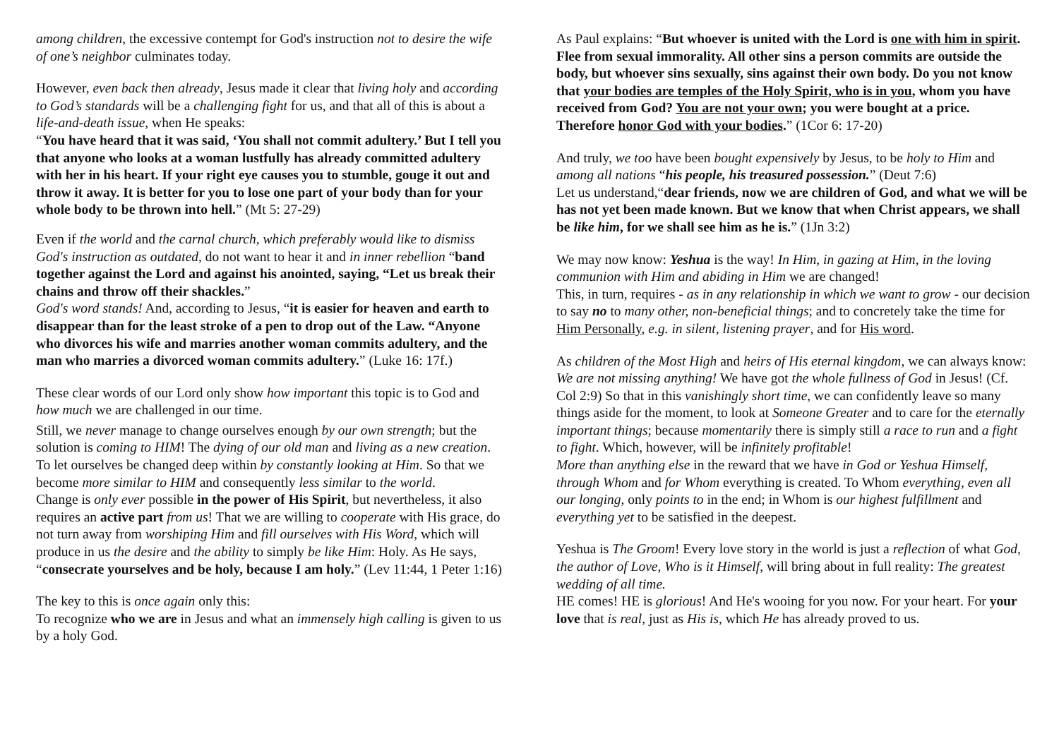among children, the excessive contempt for God's instruction not to desire the wife of one’s neighbor culminates today.
However, even back then already, Jesus made it clear that living holy and according to God’s standards will be a challenging fight for us, and that all of this is about a life-and-death issue, when He speaks:
“You have heard that it was said, ‘You shall not commit adultery.’ But I tell you that anyone who looks at a woman lustfully has already committed adultery with her in his heart. If your right eye causes you to stumble, gouge it out and throw it away. It is better for you to lose one part of your body than for your whole body to be thrown into hell.” (Mt 5: 27-29)
Even if the world and the carnal church, which preferably would like to dismiss God's instruction as outdated, do not want to hear it and in inner rebellion “band together against the Lord and against his anointed, saying, “Let us break their chains and throw off their shackles.”
God's word stands! And, according to Jesus, “it is easier for heaven and earth to disappear than for the least stroke of a pen to drop out of the Law. “Anyone who divorces his wife and marries another woman commits adultery, and the man who marries a divorced woman commits adultery.” (Luke 16: 17f.)
These clear words of our Lord only show how important this topic is to God and how much we are challenged in our time.
Still, we never manage to change ourselves enough by our own strength; but the solution is coming to HIM! The dying of our old man and living as a new creation. To let ourselves be changed deep within by constantly looking at Him. So that we become more similar to HIM and consequently less similar to the world.
Change is only ever possible in the power of His Spirit, but nevertheless, it also requires an active part from us! That we are willing to cooperate with His grace, do not turn away from worshiping Him and fill ourselves with His Word, which will produce in us the desire and the ability to simply be like Him: Holy. As He says, “consecrate yourselves and be holy, because I am holy.” (Lev 11:44, 1 Peter 1:16)
The key to this is once again only this:
To recognize who we are in Jesus and what an immensely high calling is given to us by a holy God.
As Paul explains: “But whoever is united with the Lord is one with him in spirit. Flee from sexual immorality. All other sins a person commits are outside the body, but whoever sins sexually, sins against their own body. Do you not know that your bodies are temples of the Holy Spirit, who is in you, whom you have received from God? You are not your own; you were bought at a price. Therefore honor God with your bodies.” (1Cor 6: 17-20)
And truly, we too have been bought expensively by Jesus, to be holy to Him and among all nations “his people, his treasured possession.” (Deut 7:6)
Let us understand,“dear friends, now we are children of God, and what we will be has not yet been made known. But we know that when Christ appears, we shall be like him, for we shall see him as he is.” (1Jn 3:2)
We may now know: Yeshua is the way! In Him, in gazing at Him, in the loving communion with Him and abiding in Him we are changed!
This, in turn, requires - as in any relationship in which we want to grow - our decision to say no to many other, non-beneficial things; and to concretely take the time for Him Personally, e.g. in silent, listening prayer, and for His word.
As children of the Most High and heirs of His eternal kingdom, we can always know: We are not missing anything! We have got the whole fullness of God in Jesus! (Cf. Col 2:9) So that in this vanishingly short time, we can confidently leave so many things aside for the moment, to look at Someone Greater and to care for the eternally important things; because momentarily there is simply still a race to run and a fight to fight. Which, however, will be infinitely profitable!
More than anything else in the reward that we have in God or Yeshua Himself, through Whom and for Whom everything is created. To Whom everything, even all our longing, only points to in the end; in Whom is our highest fulfillment and everything yet to be satisfied in the deepest.
Yeshua is The Groom! Every love story in the world is just a reflection of what God, the author of Love, Who is it Himself, will bring about in full reality: The greatest wedding of all time.
HE comes! HE is glorious! And He's wooing for you now. For your heart. For your love that is real, just as His is, which He has already proved to us.